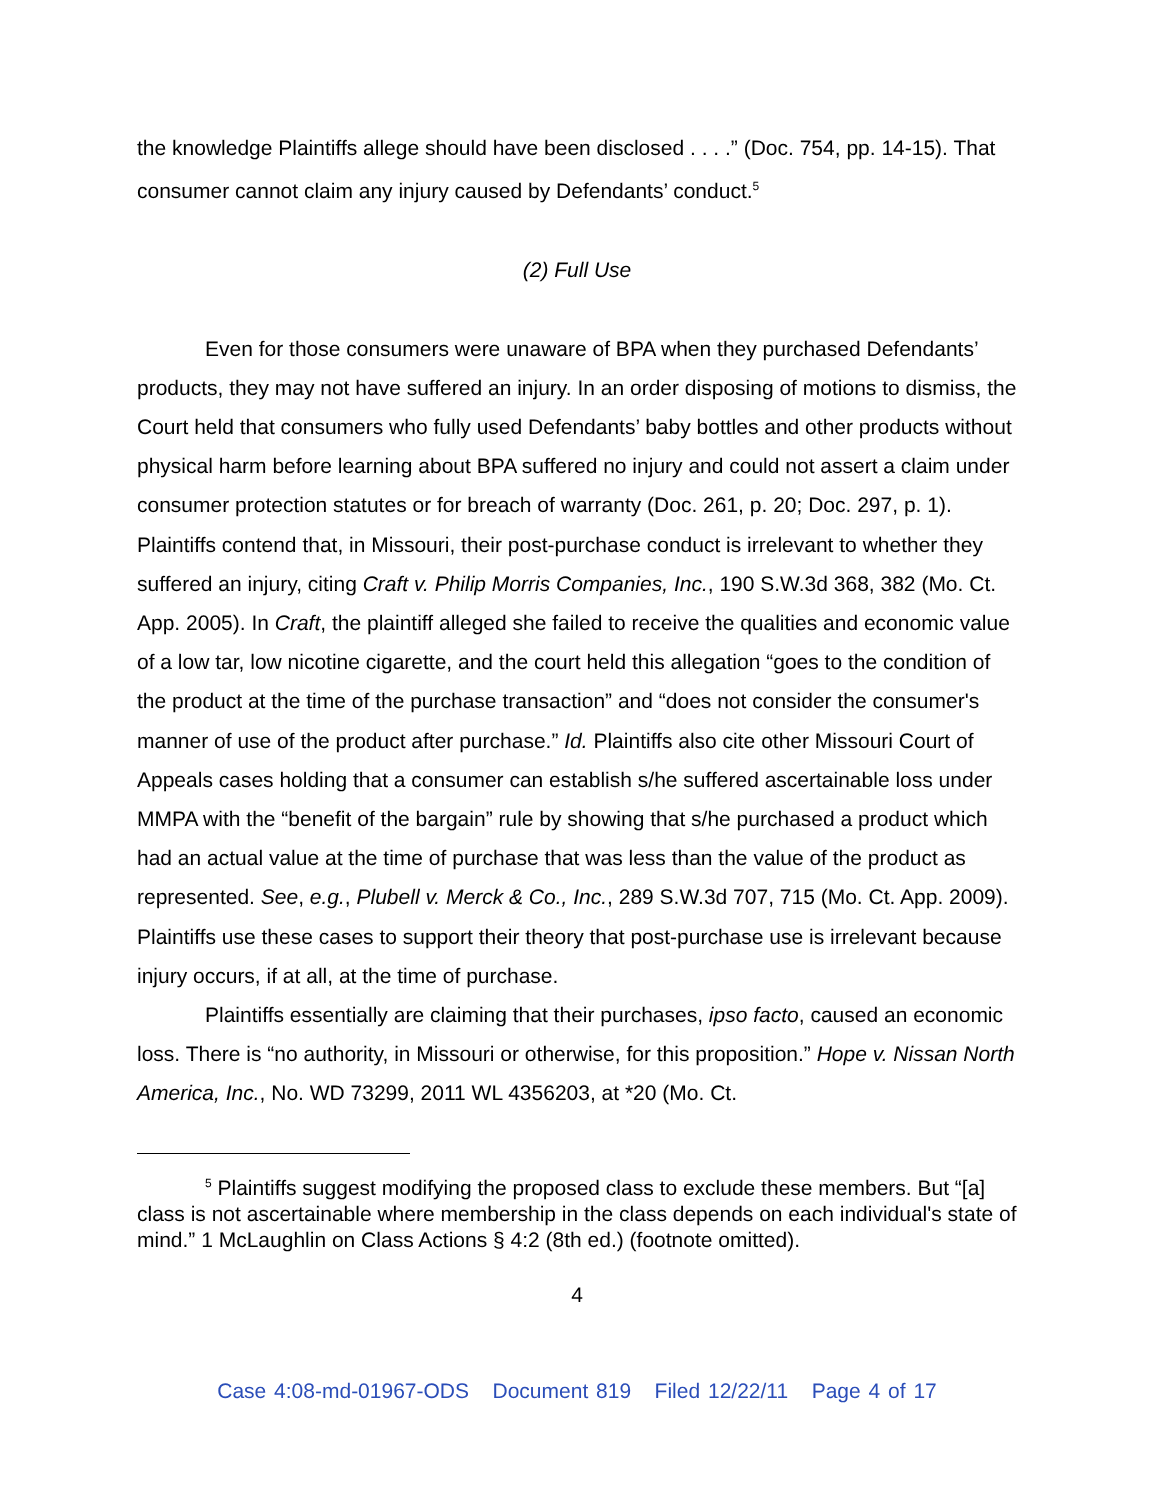the knowledge Plaintiffs allege should have been disclosed . . . .” (Doc. 754, pp. 14-15). That consumer cannot claim any injury caused by Defendants’ conduct.<sup>5</sup>
(2) Full Use
Even for those consumers were unaware of BPA when they purchased Defendants’ products, they may not have suffered an injury. In an order disposing of motions to dismiss, the Court held that consumers who fully used Defendants’ baby bottles and other products without physical harm before learning about BPA suffered no injury and could not assert a claim under consumer protection statutes or for breach of warranty (Doc. 261, p. 20; Doc. 297, p. 1). Plaintiffs contend that, in Missouri, their post-purchase conduct is irrelevant to whether they suffered an injury, citing Craft v. Philip Morris Companies, Inc., 190 S.W.3d 368, 382 (Mo. Ct. App. 2005). In Craft, the plaintiff alleged she failed to receive the qualities and economic value of a low tar, low nicotine cigarette, and the court held this allegation “goes to the condition of the product at the time of the purchase transaction” and “does not consider the consumer's manner of use of the product after purchase.” Id. Plaintiffs also cite other Missouri Court of Appeals cases holding that a consumer can establish s/he suffered ascertainable loss under MMPA with the “benefit of the bargain” rule by showing that s/he purchased a product which had an actual value at the time of purchase that was less than the value of the product as represented. See, e.g., Plubell v. Merck & Co., Inc., 289 S.W.3d 707, 715 (Mo. Ct. App. 2009). Plaintiffs use these cases to support their theory that post-purchase use is irrelevant because injury occurs, if at all, at the time of purchase.
Plaintiffs essentially are claiming that their purchases, ipso facto, caused an economic loss. There is “no authority, in Missouri or otherwise, for this proposition.” Hope v. Nissan North America, Inc., No. WD 73299, 2011 WL 4356203, at *20 (Mo. Ct.
<sup>5</sup> Plaintiffs suggest modifying the proposed class to exclude these members. But “[a] class is not ascertainable where membership in the class depends on each individual's state of mind.” 1 McLaughlin on Class Actions § 4:2 (8th ed.) (footnote omitted).
4
Case 4:08-md-01967-ODS Document 819 Filed 12/22/11 Page 4 of 17